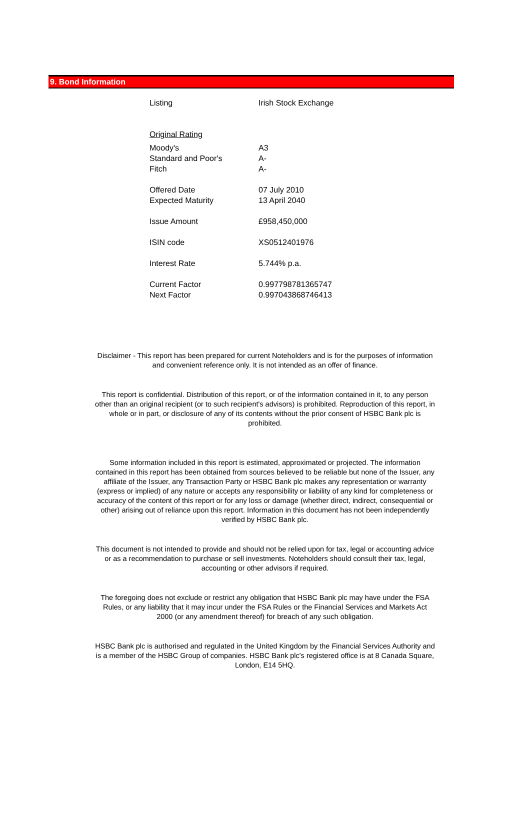9. Bond Information
| Listing | Irish Stock Exchange |
| Original Rating | |
| Moody's | A3 |
| Standard and Poor's | A- |
| Fitch | A- |
| Offered Date | 07 July 2010 |
| Expected Maturity | 13 April 2040 |
| Issue Amount | £958,450,000 |
| ISIN code | XS0512401976 |
| Interest Rate | 5.744% p.a. |
| Current Factor | 0.997798781365747 |
| Next Factor | 0.997043868746413 |
Disclaimer - This report has been prepared for current Noteholders and is for the purposes of information and convenient reference only. It is not intended as an offer of finance.
This report is confidential. Distribution of this report, or of the information contained in it, to any person other than an original recipient (or to such recipient's advisors) is prohibited. Reproduction of this report, in whole or in part, or disclosure of any of its contents without the prior consent of HSBC Bank plc is prohibited.
Some information included in this report is estimated, approximated or projected. The information contained in this report has been obtained from sources believed to be reliable but none of the Issuer, any affiliate of the Issuer, any Transaction Party or HSBC Bank plc makes any representation or warranty (express or implied) of any nature or accepts any responsibility or liability of any kind for completeness or accuracy of the content of this report or for any loss or damage (whether direct, indirect, consequential or other) arising out of reliance upon this report. Information in this document has not been independently verified by HSBC Bank plc.
This document is not intended to provide and should not be relied upon for tax, legal or accounting advice or as a recommendation to purchase or sell investments. Noteholders should consult their tax, legal, accounting or other advisors if required.
The foregoing does not exclude or restrict any obligation that HSBC Bank plc may have under the FSA Rules, or any liability that it may incur under the FSA Rules or the Financial Services and Markets Act 2000 (or any amendment thereof) for breach of any such obligation.
HSBC Bank plc is authorised and regulated in the United Kingdom by the Financial Services Authority and is a member of the HSBC Group of companies. HSBC Bank plc's registered office is at 8 Canada Square, London, E14 5HQ.